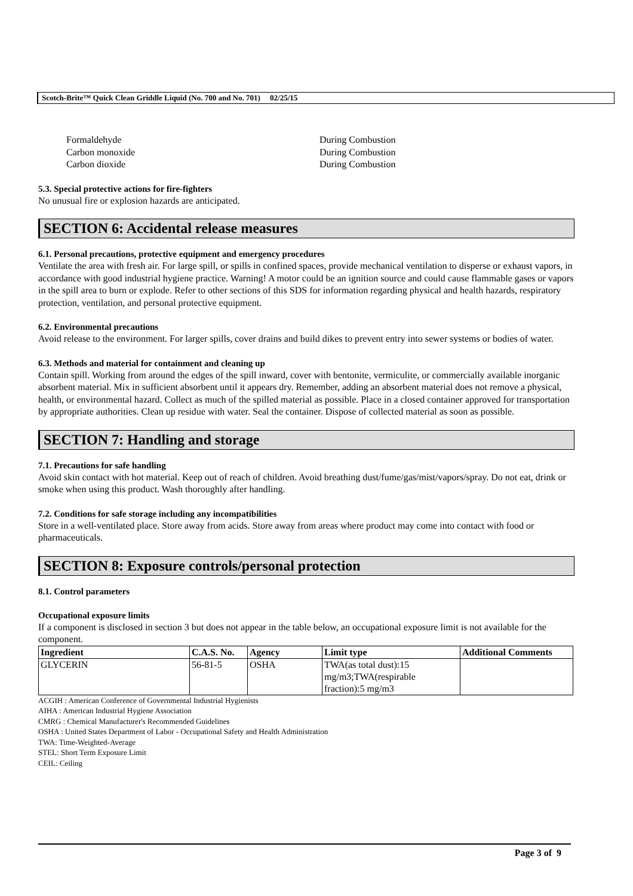Scotch-Brite™ Quick Clean Griddle Liquid (No. 700 and No. 701) 02/25/15
Formaldehyde
Carbon monoxide
Carbon dioxide
During Combustion
During Combustion
During Combustion
5.3. Special protective actions for fire-fighters
No unusual fire or explosion hazards are anticipated.
SECTION 6: Accidental release measures
6.1. Personal precautions, protective equipment and emergency procedures
Ventilate the area with fresh air. For large spill, or spills in confined spaces, provide mechanical ventilation to disperse or exhaust vapors, in accordance with good industrial hygiene practice. Warning! A motor could be an ignition source and could cause flammable gases or vapors in the spill area to burn or explode. Refer to other sections of this SDS for information regarding physical and health hazards, respiratory protection, ventilation, and personal protective equipment.
6.2. Environmental precautions
Avoid release to the environment. For larger spills, cover drains and build dikes to prevent entry into sewer systems or bodies of water.
6.3. Methods and material for containment and cleaning up
Contain spill. Working from around the edges of the spill inward, cover with bentonite, vermiculite, or commercially available inorganic absorbent material. Mix in sufficient absorbent until it appears dry. Remember, adding an absorbent material does not remove a physical, health, or environmental hazard. Collect as much of the spilled material as possible. Place in a closed container approved for transportation by appropriate authorities. Clean up residue with water. Seal the container. Dispose of collected material as soon as possible.
SECTION 7: Handling and storage
7.1. Precautions for safe handling
Avoid skin contact with hot material. Keep out of reach of children. Avoid breathing dust/fume/gas/mist/vapors/spray. Do not eat, drink or smoke when using this product. Wash thoroughly after handling.
7.2. Conditions for safe storage including any incompatibilities
Store in a well-ventilated place. Store away from acids. Store away from areas where product may come into contact with food or pharmaceuticals.
SECTION 8: Exposure controls/personal protection
8.1. Control parameters
Occupational exposure limits
If a component is disclosed in section 3 but does not appear in the table below, an occupational exposure limit is not available for the component.
| Ingredient | C.A.S. No. | Agency | Limit type | Additional Comments |
| --- | --- | --- | --- | --- |
| GLYCERIN | 56-81-5 | OSHA | TWA(as total dust):15 mg/m3;TWA(respirable fraction):5 mg/m3 | |
ACGIH : American Conference of Governmental Industrial Hygienists
AIHA : American Industrial Hygiene Association
CMRG : Chemical Manufacturer's Recommended Guidelines
OSHA : United States Department of Labor - Occupational Safety and Health Administration
TWA: Time-Weighted-Average
STEL: Short Term Exposure Limit
CEIL: Ceiling
Page 3 of 9